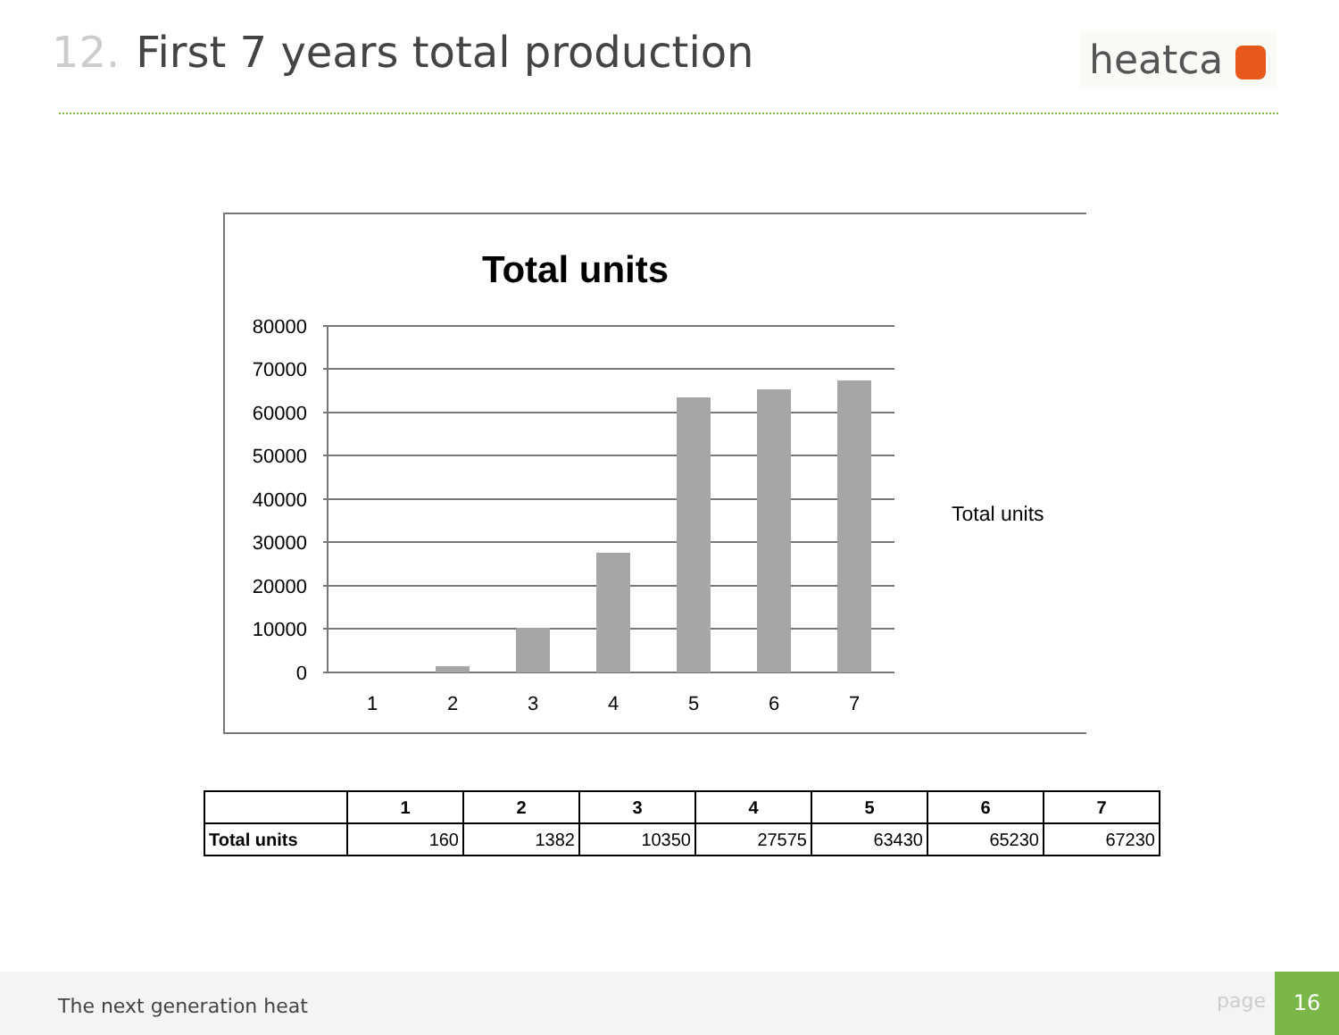12. First 7 years total production
heatca
Total units
80000
70000
60000
50000
40000
30000
20000
10000
0
1
2
3
4
5
6
7
Total units
| | 1 | 2 | 3 | 4 | 5 | 6 | 7 |
| --- | --- | --- | --- | --- | --- | --- | --- |
| Total units | 160 | 1382 | 10350 | 27575 | 63430 | 65230 | 67230 |
The next generation heat page 16